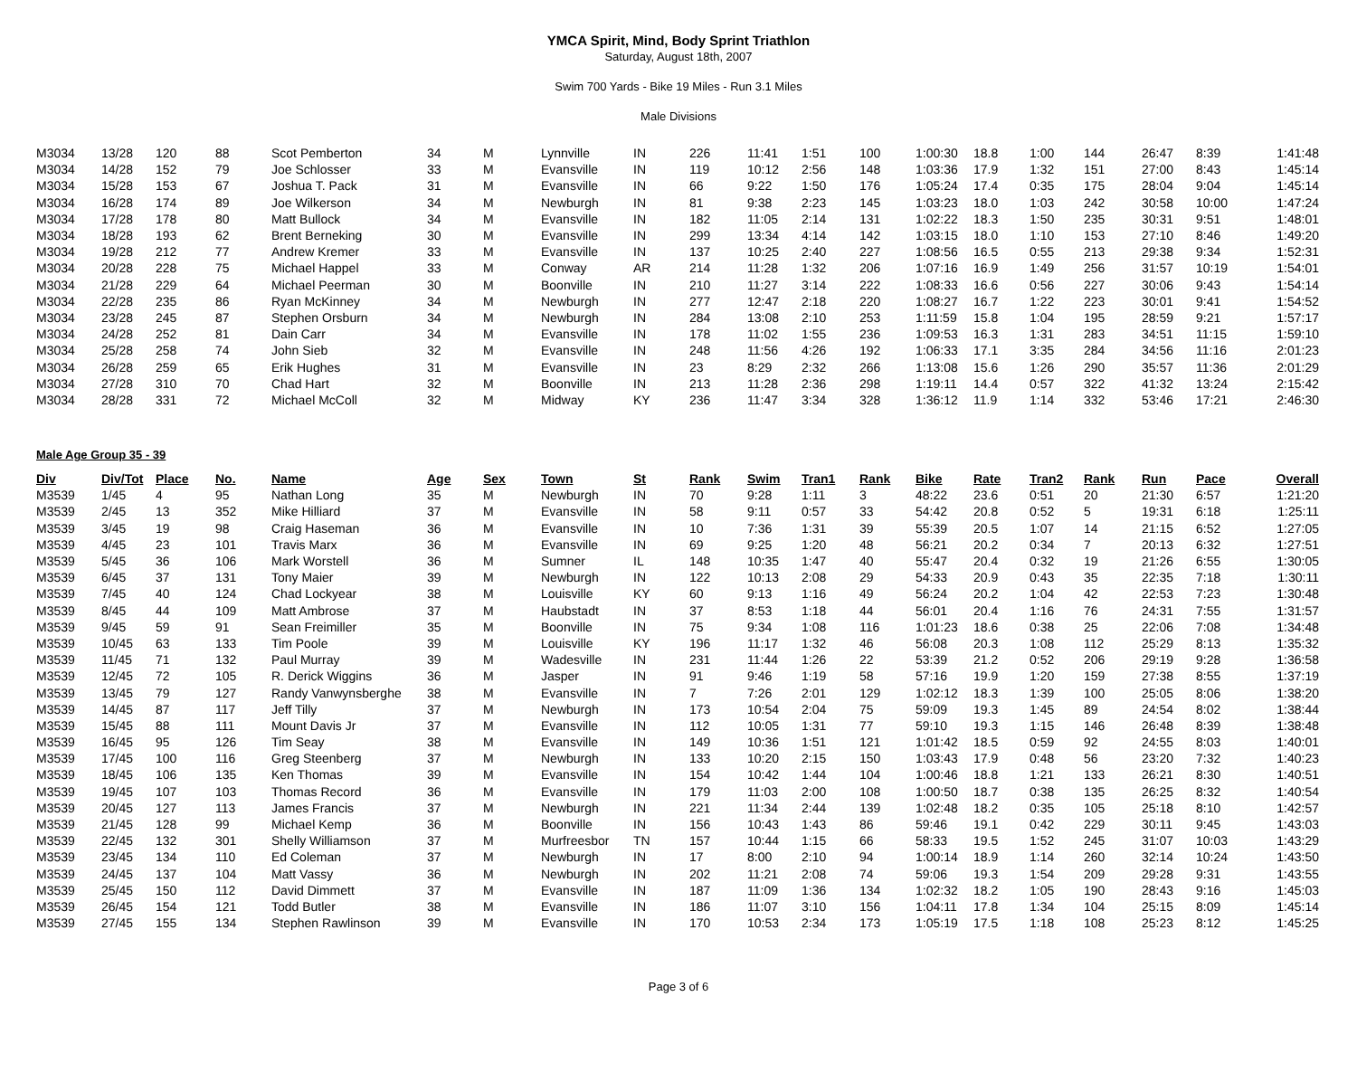YMCA Spirit, Mind, Body Sprint Triathlon
Saturday, August 18th, 2007
Swim 700 Yards - Bike 19 Miles - Run 3.1 Miles
Male Divisions
| M3034 | 13/28 | 120 | 88 | Scot Pemberton | 34 | M | Lynnville | IN | 226 | 11:41 | 1:51 | 100 | 1:00:30 | 18.8 | 1:00 | 144 | 26:47 | 8:39 | 1:41:48 |
| M3034 | 14/28 | 152 | 79 | Joe Schlosser | 33 | M | Evansville | IN | 119 | 10:12 | 2:56 | 148 | 1:03:36 | 17.9 | 1:32 | 151 | 27:00 | 8:43 | 1:45:14 |
| M3034 | 15/28 | 153 | 67 | Joshua T. Pack | 31 | M | Evansville | IN | 66 | 9:22 | 1:50 | 176 | 1:05:24 | 17.4 | 0:35 | 175 | 28:04 | 9:04 | 1:45:14 |
| M3034 | 16/28 | 174 | 89 | Joe Wilkerson | 34 | M | Newburgh | IN | 81 | 9:38 | 2:23 | 145 | 1:03:23 | 18.0 | 1:03 | 242 | 30:58 | 10:00 | 1:47:24 |
| M3034 | 17/28 | 178 | 80 | Matt Bullock | 34 | M | Evansville | IN | 182 | 11:05 | 2:14 | 131 | 1:02:22 | 18.3 | 1:50 | 235 | 30:31 | 9:51 | 1:48:01 |
| M3034 | 18/28 | 193 | 62 | Brent Berneking | 30 | M | Evansville | IN | 299 | 13:34 | 4:14 | 142 | 1:03:15 | 18.0 | 1:10 | 153 | 27:10 | 8:46 | 1:49:20 |
| M3034 | 19/28 | 212 | 77 | Andrew Kremer | 33 | M | Evansville | IN | 137 | 10:25 | 2:40 | 227 | 1:08:56 | 16.5 | 0:55 | 213 | 29:38 | 9:34 | 1:52:31 |
| M3034 | 20/28 | 228 | 75 | Michael Happel | 33 | M | Conway | AR | 214 | 11:28 | 1:32 | 206 | 1:07:16 | 16.9 | 1:49 | 256 | 31:57 | 10:19 | 1:54:01 |
| M3034 | 21/28 | 229 | 64 | Michael Peerman | 30 | M | Boonville | IN | 210 | 11:27 | 3:14 | 222 | 1:08:33 | 16.6 | 0:56 | 227 | 30:06 | 9:43 | 1:54:14 |
| M3034 | 22/28 | 235 | 86 | Ryan McKinney | 34 | M | Newburgh | IN | 277 | 12:47 | 2:18 | 220 | 1:08:27 | 16.7 | 1:22 | 223 | 30:01 | 9:41 | 1:54:52 |
| M3034 | 23/28 | 245 | 87 | Stephen Orsburn | 34 | M | Newburgh | IN | 284 | 13:08 | 2:10 | 253 | 1:11:59 | 15.8 | 1:04 | 195 | 28:59 | 9:21 | 1:57:17 |
| M3034 | 24/28 | 252 | 81 | Dain Carr | 34 | M | Evansville | IN | 178 | 11:02 | 1:55 | 236 | 1:09:53 | 16.3 | 1:31 | 283 | 34:51 | 11:15 | 1:59:10 |
| M3034 | 25/28 | 258 | 74 | John Sieb | 32 | M | Evansville | IN | 248 | 11:56 | 4:26 | 192 | 1:06:33 | 17.1 | 3:35 | 284 | 34:56 | 11:16 | 2:01:23 |
| M3034 | 26/28 | 259 | 65 | Erik Hughes | 31 | M | Evansville | IN | 23 | 8:29 | 2:32 | 266 | 1:13:08 | 15.6 | 1:26 | 290 | 35:57 | 11:36 | 2:01:29 |
| M3034 | 27/28 | 310 | 70 | Chad Hart | 32 | M | Boonville | IN | 213 | 11:28 | 2:36 | 298 | 1:19:11 | 14.4 | 0:57 | 322 | 41:32 | 13:24 | 2:15:42 |
| M3034 | 28/28 | 331 | 72 | Michael McColl | 32 | M | Midway | KY | 236 | 11:47 | 3:34 | 328 | 1:36:12 | 11.9 | 1:14 | 332 | 53:46 | 17:21 | 2:46:30 |
Male Age Group 35 - 39
| Div | Div/Tot | Place | No. | Name | Age | Sex | Town | St | Rank | Swim | Tran1 | Rank | Bike | Rate | Tran2 | Rank | Run | Pace | Overall |
| --- | --- | --- | --- | --- | --- | --- | --- | --- | --- | --- | --- | --- | --- | --- | --- | --- | --- | --- | --- |
| M3539 | 1/45 | 4 | 95 | Nathan Long | 35 | M | Newburgh | IN | 70 | 9:28 | 1:11 | 3 | 48:22 | 23.6 | 0:51 | 20 | 21:30 | 6:57 | 1:21:20 |
| M3539 | 2/45 | 13 | 352 | Mike Hilliard | 37 | M | Evansville | IN | 58 | 9:11 | 0:57 | 33 | 54:42 | 20.8 | 0:52 | 5 | 19:31 | 6:18 | 1:25:11 |
| M3539 | 3/45 | 19 | 98 | Craig Haseman | 36 | M | Evansville | IN | 10 | 7:36 | 1:31 | 39 | 55:39 | 20.5 | 1:07 | 14 | 21:15 | 6:52 | 1:27:05 |
| M3539 | 4/45 | 23 | 101 | Travis Marx | 36 | M | Evansville | IN | 69 | 9:25 | 1:20 | 48 | 56:21 | 20.2 | 0:34 | 7 | 20:13 | 6:32 | 1:27:51 |
| M3539 | 5/45 | 36 | 106 | Mark Worstell | 36 | M | Sumner | IL | 148 | 10:35 | 1:47 | 40 | 55:47 | 20.4 | 0:32 | 19 | 21:26 | 6:55 | 1:30:05 |
| M3539 | 6/45 | 37 | 131 | Tony Maier | 39 | M | Newburgh | IN | 122 | 10:13 | 2:08 | 29 | 54:33 | 20.9 | 0:43 | 35 | 22:35 | 7:18 | 1:30:11 |
| M3539 | 7/45 | 40 | 124 | Chad Lockyear | 38 | M | Louisville | KY | 60 | 9:13 | 1:16 | 49 | 56:24 | 20.2 | 1:04 | 42 | 22:53 | 7:23 | 1:30:48 |
| M3539 | 8/45 | 44 | 109 | Matt Ambrose | 37 | M | Haubstadt | IN | 37 | 8:53 | 1:18 | 44 | 56:01 | 20.4 | 1:16 | 76 | 24:31 | 7:55 | 1:31:57 |
| M3539 | 9/45 | 59 | 91 | Sean Freimiller | 35 | M | Boonville | IN | 75 | 9:34 | 1:08 | 116 | 1:01:23 | 18.6 | 0:38 | 25 | 22:06 | 7:08 | 1:34:48 |
| M3539 | 10/45 | 63 | 133 | Tim Poole | 39 | M | Louisville | KY | 196 | 11:17 | 1:32 | 46 | 56:08 | 20.3 | 1:08 | 112 | 25:29 | 8:13 | 1:35:32 |
| M3539 | 11/45 | 71 | 132 | Paul Murray | 39 | M | Wadesville | IN | 231 | 11:44 | 1:26 | 22 | 53:39 | 21.2 | 0:52 | 206 | 29:19 | 9:28 | 1:36:58 |
| M3539 | 12/45 | 72 | 105 | R. Derick Wiggins | 36 | M | Jasper | IN | 91 | 9:46 | 1:19 | 58 | 57:16 | 19.9 | 1:20 | 159 | 27:38 | 8:55 | 1:37:19 |
| M3539 | 13/45 | 79 | 127 | Randy Vanwynsberghe | 38 | M | Evansville | IN | 7 | 7:26 | 2:01 | 129 | 1:02:12 | 18.3 | 1:39 | 100 | 25:05 | 8:06 | 1:38:20 |
| M3539 | 14/45 | 87 | 117 | Jeff Tilly | 37 | M | Newburgh | IN | 173 | 10:54 | 2:04 | 75 | 59:09 | 19.3 | 1:45 | 89 | 24:54 | 8:02 | 1:38:44 |
| M3539 | 15/45 | 88 | 111 | Mount Davis Jr | 37 | M | Evansville | IN | 112 | 10:05 | 1:31 | 77 | 59:10 | 19.3 | 1:15 | 146 | 26:48 | 8:39 | 1:38:48 |
| M3539 | 16/45 | 95 | 126 | Tim Seay | 38 | M | Evansville | IN | 149 | 10:36 | 1:51 | 121 | 1:01:42 | 18.5 | 0:59 | 92 | 24:55 | 8:03 | 1:40:01 |
| M3539 | 17/45 | 100 | 116 | Greg Steenberg | 37 | M | Newburgh | IN | 133 | 10:20 | 2:15 | 150 | 1:03:43 | 17.9 | 0:48 | 56 | 23:20 | 7:32 | 1:40:23 |
| M3539 | 18/45 | 106 | 135 | Ken Thomas | 39 | M | Evansville | IN | 154 | 10:42 | 1:44 | 104 | 1:00:46 | 18.8 | 1:21 | 133 | 26:21 | 8:30 | 1:40:51 |
| M3539 | 19/45 | 107 | 103 | Thomas Record | 36 | M | Evansville | IN | 179 | 11:03 | 2:00 | 108 | 1:00:50 | 18.7 | 0:38 | 135 | 26:25 | 8:32 | 1:40:54 |
| M3539 | 20/45 | 127 | 113 | James Francis | 37 | M | Newburgh | IN | 221 | 11:34 | 2:44 | 139 | 1:02:48 | 18.2 | 0:35 | 105 | 25:18 | 8:10 | 1:42:57 |
| M3539 | 21/45 | 128 | 99 | Michael Kemp | 36 | M | Boonville | IN | 156 | 10:43 | 1:43 | 86 | 59:46 | 19.1 | 0:42 | 229 | 30:11 | 9:45 | 1:43:03 |
| M3539 | 22/45 | 132 | 301 | Shelly Williamson | 37 | M | Murfreesbor | TN | 157 | 10:44 | 1:15 | 66 | 58:33 | 19.5 | 1:52 | 245 | 31:07 | 10:03 | 1:43:29 |
| M3539 | 23/45 | 134 | 110 | Ed Coleman | 37 | M | Newburgh | IN | 17 | 8:00 | 2:10 | 94 | 1:00:14 | 18.9 | 1:14 | 260 | 32:14 | 10:24 | 1:43:50 |
| M3539 | 24/45 | 137 | 104 | Matt Vassy | 36 | M | Newburgh | IN | 202 | 11:21 | 2:08 | 74 | 59:06 | 19.3 | 1:54 | 209 | 29:28 | 9:31 | 1:43:55 |
| M3539 | 25/45 | 150 | 112 | David Dimmett | 37 | M | Evansville | IN | 187 | 11:09 | 1:36 | 134 | 1:02:32 | 18.2 | 1:05 | 190 | 28:43 | 9:16 | 1:45:03 |
| M3539 | 26/45 | 154 | 121 | Todd Butler | 38 | M | Evansville | IN | 186 | 11:07 | 3:10 | 156 | 1:04:11 | 17.8 | 1:34 | 104 | 25:15 | 8:09 | 1:45:14 |
| M3539 | 27/45 | 155 | 134 | Stephen Rawlinson | 39 | M | Evansville | IN | 170 | 10:53 | 2:34 | 173 | 1:05:19 | 17.5 | 1:18 | 108 | 25:23 | 8:12 | 1:45:25 |
Page 3 of 6